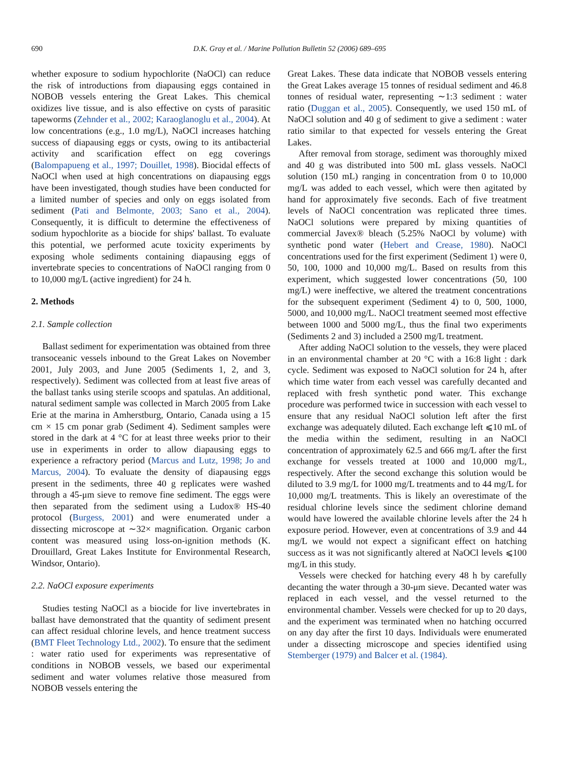690 D.K. Gray et al. / Marine Pollution Bulletin 52 (2006) 689–695
whether exposure to sodium hypochlorite (NaOCl) can reduce the risk of introductions from diapausing eggs contained in NOBOB vessels entering the Great Lakes. This chemical oxidizes live tissue, and is also effective on cysts of parasitic tapeworms (Zehnder et al., 2002; Karaoglanoglu et al., 2004). At low concentrations (e.g., 1.0 mg/L), NaOCl increases hatching success of diapausing eggs or cysts, owing to its antibacterial activity and scarification effect on egg coverings (Balompapueng et al., 1997; Douillet, 1998). Biocidal effects of NaOCl when used at high concentrations on diapausing eggs have been investigated, though studies have been conducted for a limited number of species and only on eggs isolated from sediment (Pati and Belmonte, 2003; Sano et al., 2004). Consequently, it is difficult to determine the effectiveness of sodium hypochlorite as a biocide for ships' ballast. To evaluate this potential, we performed acute toxicity experiments by exposing whole sediments containing diapausing eggs of invertebrate species to concentrations of NaOCl ranging from 0 to 10,000 mg/L (active ingredient) for 24 h.
2. Methods
2.1. Sample collection
Ballast sediment for experimentation was obtained from three transoceanic vessels inbound to the Great Lakes on November 2001, July 2003, and June 2005 (Sediments 1, 2, and 3, respectively). Sediment was collected from at least five areas of the ballast tanks using sterile scoops and spatulas. An additional, natural sediment sample was collected in March 2005 from Lake Erie at the marina in Amherstburg, Ontario, Canada using a 15 cm × 15 cm ponar grab (Sediment 4). Sediment samples were stored in the dark at 4 °C for at least three weeks prior to their use in experiments in order to allow diapausing eggs to experience a refractory period (Marcus and Lutz, 1998; Jo and Marcus, 2004). To evaluate the density of diapausing eggs present in the sediments, three 40 g replicates were washed through a 45-μm sieve to remove fine sediment. The eggs were then separated from the sediment using a Ludox® HS-40 protocol (Burgess, 2001) and were enumerated under a dissecting microscope at ∼32× magnification. Organic carbon content was measured using loss-on-ignition methods (K. Drouillard, Great Lakes Institute for Environmental Research, Windsor, Ontario).
2.2. NaOCl exposure experiments
Studies testing NaOCl as a biocide for live invertebrates in ballast have demonstrated that the quantity of sediment present can affect residual chlorine levels, and hence treatment success (BMT Fleet Technology Ltd., 2002). To ensure that the sediment : water ratio used for experiments was representative of conditions in NOBOB vessels, we based our experimental sediment and water volumes relative those measured from NOBOB vessels entering the
Great Lakes. These data indicate that NOBOB vessels entering the Great Lakes average 15 tonnes of residual sediment and 46.8 tonnes of residual water, representing ∼1:3 sediment : water ratio (Duggan et al., 2005). Consequently, we used 150 mL of NaOCl solution and 40 g of sediment to give a sediment : water ratio similar to that expected for vessels entering the Great Lakes.
After removal from storage, sediment was thoroughly mixed and 40 g was distributed into 500 mL glass vessels. NaOCl solution (150 mL) ranging in concentration from 0 to 10,000 mg/L was added to each vessel, which were then agitated by hand for approximately five seconds. Each of five treatment levels of NaOCl concentration was replicated three times. NaOCl solutions were prepared by mixing quantities of commercial Javex® bleach (5.25% NaOCl by volume) with synthetic pond water (Hebert and Crease, 1980). NaOCl concentrations used for the first experiment (Sediment 1) were 0, 50, 100, 1000 and 10,000 mg/L. Based on results from this experiment, which suggested lower concentrations (50, 100 mg/L) were ineffective, we altered the treatment concentrations for the subsequent experiment (Sediment 4) to 0, 500, 1000, 5000, and 10,000 mg/L. NaOCl treatment seemed most effective between 1000 and 5000 mg/L, thus the final two experiments (Sediments 2 and 3) included a 2500 mg/L treatment.
After adding NaOCl solution to the vessels, they were placed in an environmental chamber at 20 °C with a 16:8 light : dark cycle. Sediment was exposed to NaOCl solution for 24 h, after which time water from each vessel was carefully decanted and replaced with fresh synthetic pond water. This exchange procedure was performed twice in succession with each vessel to ensure that any residual NaOCl solution left after the first exchange was adequately diluted. Each exchange left ⩽10 mL of the media within the sediment, resulting in an NaOCl concentration of approximately 62.5 and 666 mg/L after the first exchange for vessels treated at 1000 and 10,000 mg/L, respectively. After the second exchange this solution would be diluted to 3.9 mg/L for 1000 mg/L treatments and to 44 mg/L for 10,000 mg/L treatments. This is likely an overestimate of the residual chlorine levels since the sediment chlorine demand would have lowered the available chlorine levels after the 24 h exposure period. However, even at concentrations of 3.9 and 44 mg/L we would not expect a significant effect on hatching success as it was not significantly altered at NaOCl levels ⩽100 mg/L in this study.
Vessels were checked for hatching every 48 h by carefully decanting the water through a 30-μm sieve. Decanted water was replaced in each vessel, and the vessel returned to the environmental chamber. Vessels were checked for up to 20 days, and the experiment was terminated when no hatching occurred on any day after the first 10 days. Individuals were enumerated under a dissecting microscope and species identified using Stemberger (1979) and Balcer et al. (1984).